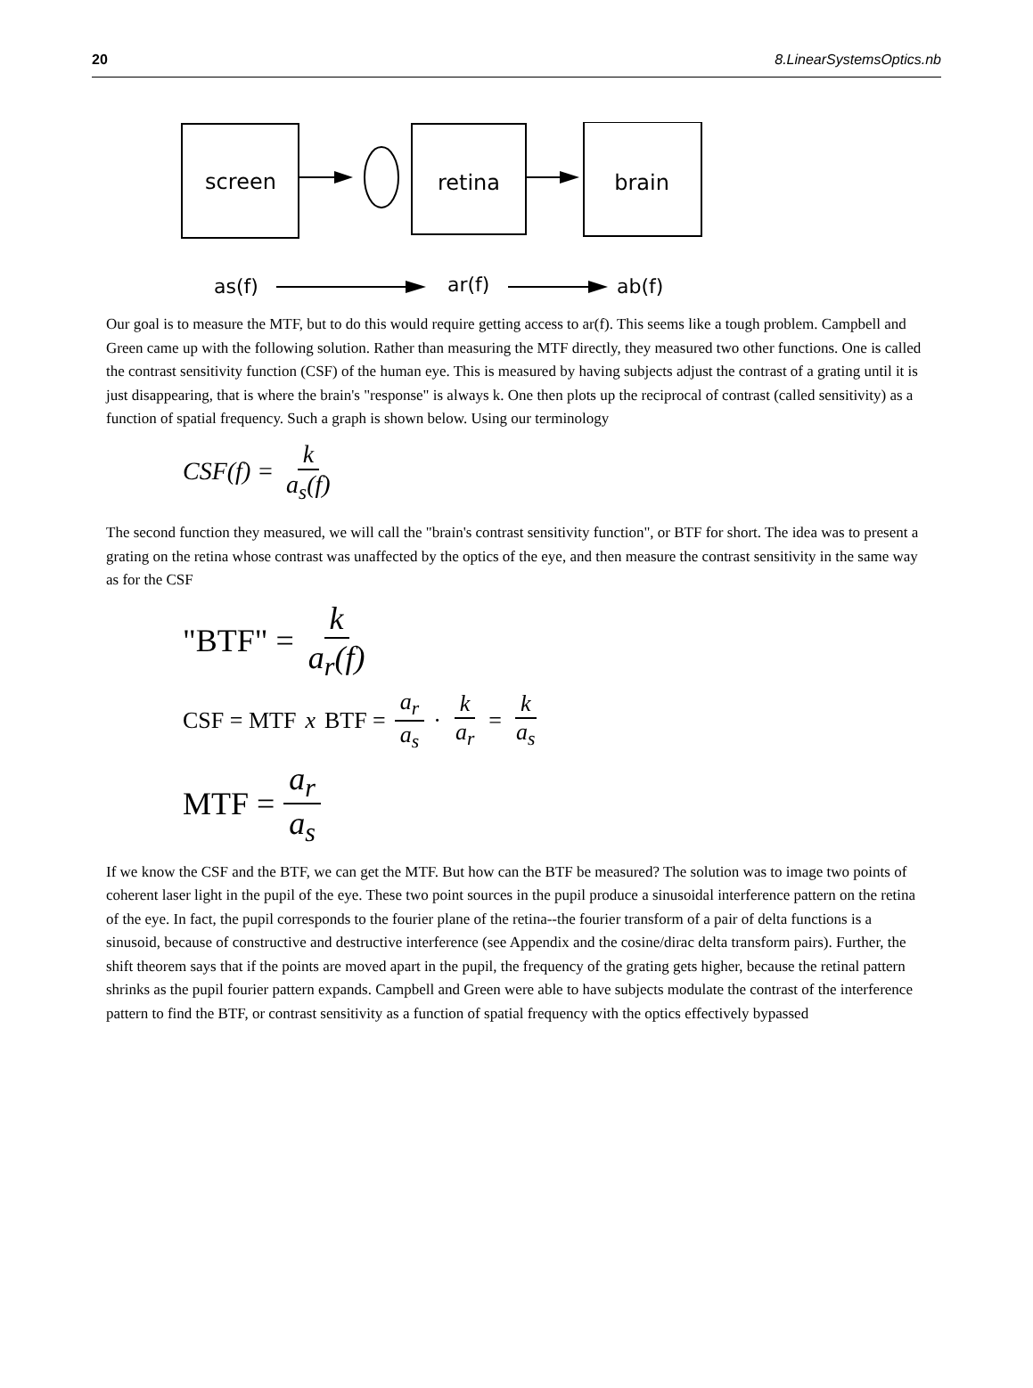20 8.LinearSystemsOptics.nb
screen
retina
brain
as(f)
ar(f)
ab(f)
Our goal is to measure the MTF, but to do this would require getting access to ar(f). This seems like a tough problem. Campbell and Green came up with the following solution. Rather than measuring the MTF directly, they measured two other functions. One is called the contrast sensitivity function (CSF) of the human eye. This is measured by having subjects adjust the contrast of a grating until it is just disappearing, that is where the brain's "response" is always k. One then plots up the reciprocal of contrast (called sensitivity) as a function of spatial frequency. Such a graph is shown below. Using our terminology
CSF(f) = k a<sub>s</sub>(f)
The second function they measured, we will call the "brain's contrast sensitivity function", or BTF for short. The idea was to present a grating on the retina whose contrast was unaffected by the optics of the eye, and then measure the contrast sensitivity in the same way as for the CSF
"BTF" = k a<sub>r</sub>(f)
CSF = MTF x BTF = a<sub>r</sub> a<sub>s</sub> · k a<sub>r</sub> = k a<sub>s</sub>
MTF = a<sub>r</sub> a<sub>s</sub>
If we know the CSF and the BTF, we can get the MTF. But how can the BTF be measured? The solution was to image two points of coherent laser light in the pupil of the eye. These two point sources in the pupil produce a sinusoidal interference pattern on the retina of the eye. In fact, the pupil corresponds to the fourier plane of the retina--the fourier transform of a pair of delta functions is a sinusoid, because of constructive and destructive interference (see Appendix and the cosine/dirac delta transform pairs). Further, the shift theorem says that if the points are moved apart in the pupil, the frequency of the grating gets higher, because the retinal pattern shrinks as the pupil fourier pattern expands. Campbell and Green were able to have subjects modulate the contrast of the interference pattern to find the BTF, or contrast sensitivity as a function of spatial frequency with the optics effectively bypassed